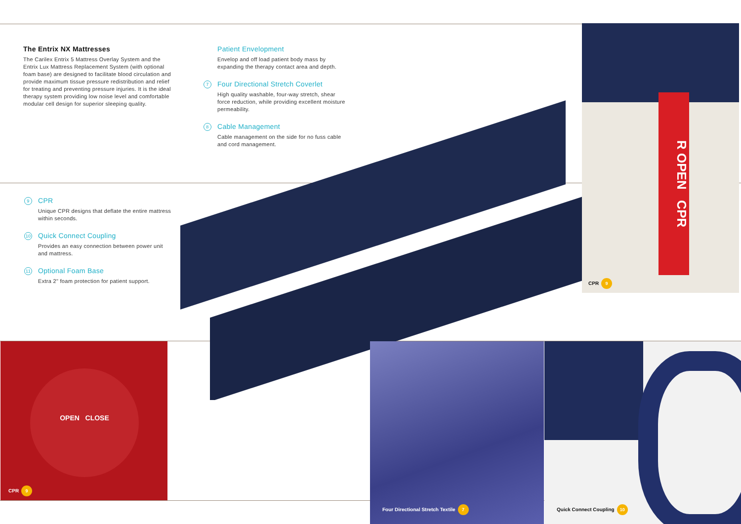The Entrix NX Mattresses
The Carilex Entrix 5 Mattress Overlay System and the Entrix Lux Mattress Replacement System (with optional foam base) are designed to facilitate blood circulation and provide maximum tissue pressure redistribution and relief for treating and preventing pressure injuries. It is the ideal therapy system providing low noise level and comfortable modular cell design for superior sleeping quality.
Patient Envelopment
Envelop and off load patient body mass by expanding the therapy contact area and depth.
7
Four Directional Stretch Coverlet
High quality washable, four-way stretch, shear force reduction, while providing excellent moisture permeability.
8
Cable Management
Cable management on the side for no fuss cable and cord management.
9
CPR
Unique CPR designs that deflate the entire mattress within seconds.
10
Quick Connect Coupling
Provides an easy connection between power unit and mattress.
11
Optional Foam Base
Extra 2" foam protection for patient support.
R OPEN CPR
CPR 9
OPEN CLOSE
CPR 9
Four Directional Stretch Textile 7 Quick Connect Coupling 10